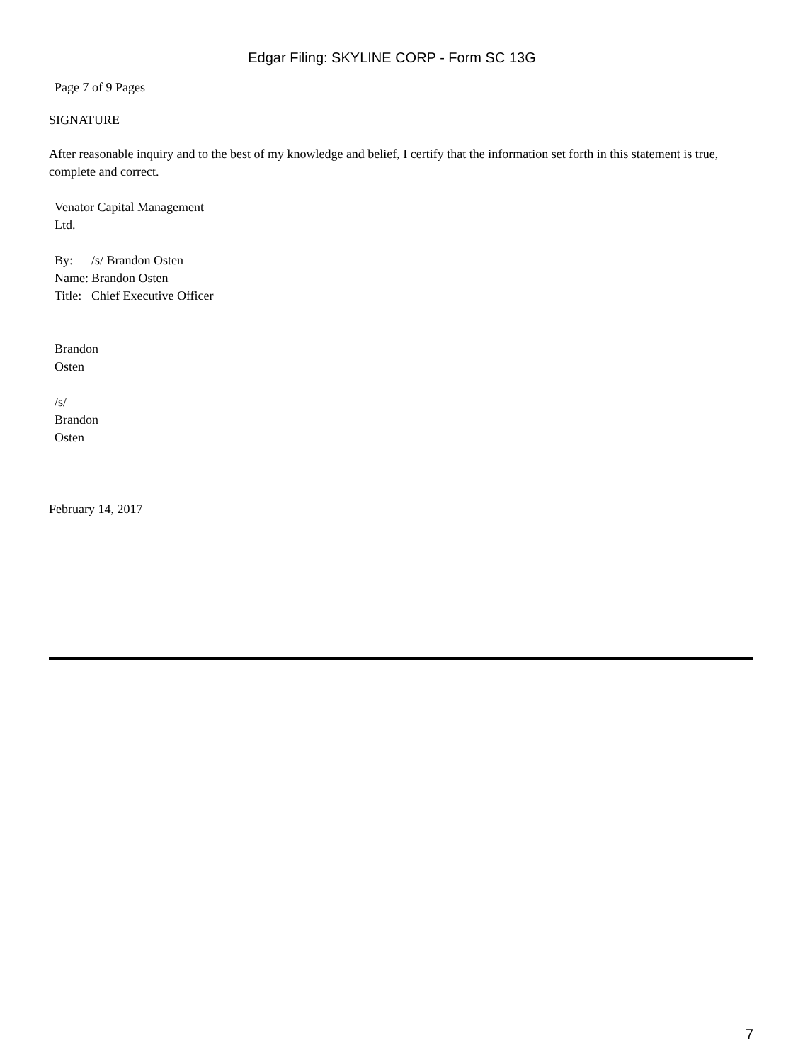Edgar Filing: SKYLINE CORP - Form SC 13G
Page 7 of 9 Pages
SIGNATURE
After reasonable inquiry and to the best of my knowledge and belief, I certify that the information set forth in this statement is true, complete and correct.
Venator Capital Management
Ltd.
| By: | /s/ Brandon Osten |
| Name: | Brandon Osten |
| Title: | Chief Executive Officer |
Brandon
Osten
/s/
Brandon
Osten
February 14, 2017
7